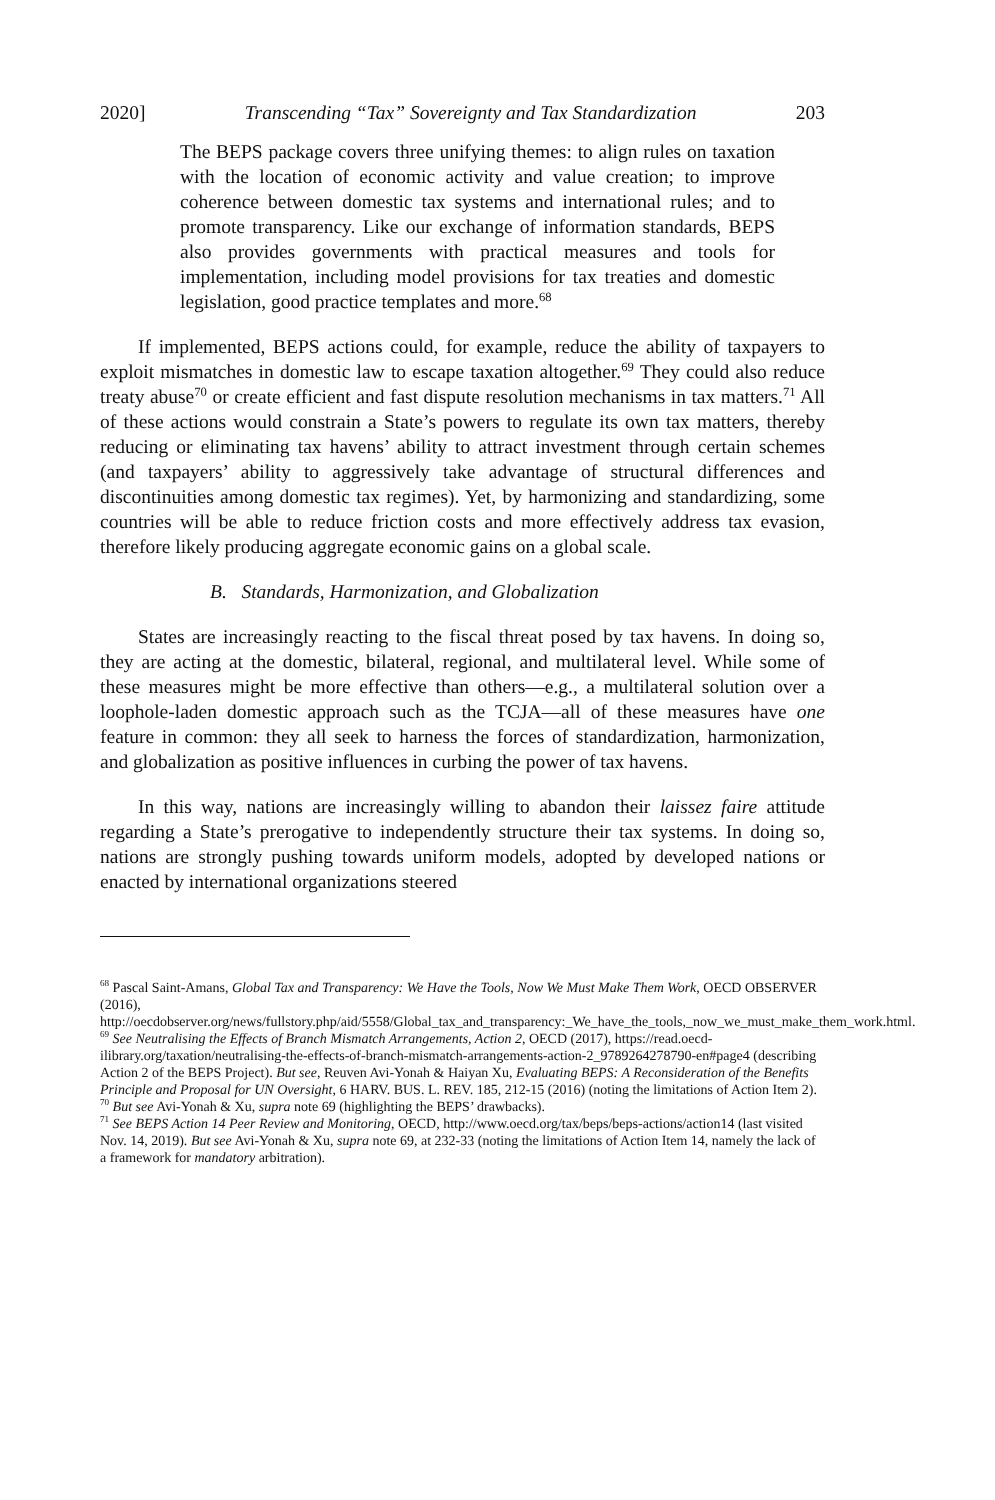2020] Transcending “Tax” Sovereignty and Tax Standardization 203
The BEPS package covers three unifying themes: to align rules on taxation with the location of economic activity and value creation; to improve coherence between domestic tax systems and international rules; and to promote transparency. Like our exchange of information standards, BEPS also provides governments with practical measures and tools for implementation, including model provisions for tax treaties and domestic legislation, good practice templates and more.<sup>68</sup>
If implemented, BEPS actions could, for example, reduce the ability of taxpayers to exploit mismatches in domestic law to escape taxation altogether.<sup>69</sup> They could also reduce treaty abuse<sup>70</sup> or create efficient and fast dispute resolution mechanisms in tax matters.<sup>71</sup> All of these actions would constrain a State’s powers to regulate its own tax matters, thereby reducing or eliminating tax havens’ ability to attract investment through certain schemes (and taxpayers’ ability to aggressively take advantage of structural differences and discontinuities among domestic tax regimes). Yet, by harmonizing and standardizing, some countries will be able to reduce friction costs and more effectively address tax evasion, therefore likely producing aggregate economic gains on a global scale.
B. Standards, Harmonization, and Globalization
States are increasingly reacting to the fiscal threat posed by tax havens. In doing so, they are acting at the domestic, bilateral, regional, and multilateral level. While some of these measures might be more effective than others—e.g., a multilateral solution over a loophole-laden domestic approach such as the TCJA—all of these measures have one feature in common: they all seek to harness the forces of standardization, harmonization, and globalization as positive influences in curbing the power of tax havens.
In this way, nations are increasingly willing to abandon their laissez faire attitude regarding a State’s prerogative to independently structure their tax systems. In doing so, nations are strongly pushing towards uniform models, adopted by developed nations or enacted by international organizations steered
<sup>68</sup> Pascal Saint-Amans, Global Tax and Transparency: We Have the Tools, Now We Must Make Them Work, OECD OBSERVER (2016), http://oecdobserver.org/news/fullstory.php/aid/5558/Global_tax_and_transparency:_We_have_the_tools,_now_we_must_make_them_work.html.
<sup>69</sup> See Neutralising the Effects of Branch Mismatch Arrangements, Action 2, OECD (2017), https://read.oecd-ilibrary.org/taxation/neutralising-the-effects-of-branch-mismatch-arrangements-action-2_9789264278790-en#page4 (describing Action 2 of the BEPS Project). But see, Reuven Avi-Yonah & Haiyan Xu, Evaluating BEPS: A Reconsideration of the Benefits Principle and Proposal for UN Oversight, 6 HARV. BUS. L. REV. 185, 212-15 (2016) (noting the limitations of Action Item 2).
<sup>70</sup> But see Avi-Yonah & Xu, supra note 69 (highlighting the BEPS’ drawbacks).
<sup>71</sup> See BEPS Action 14 Peer Review and Monitoring, OECD, http://www.oecd.org/tax/beps/beps-actions/action14 (last visited Nov. 14, 2019). But see Avi-Yonah & Xu, supra note 69, at 232-33 (noting the limitations of Action Item 14, namely the lack of a framework for mandatory arbitration).